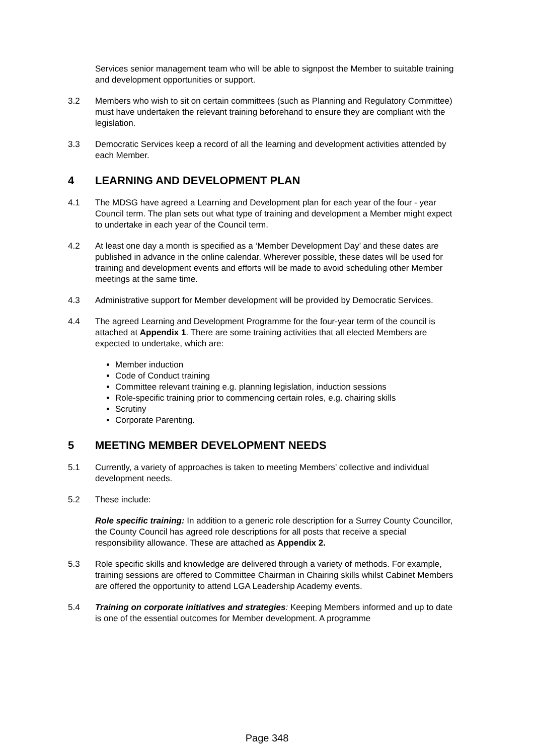Services senior management team who will be able to signpost the Member to suitable training and development opportunities or support.
3.2 Members who wish to sit on certain committees (such as Planning and Regulatory Committee) must have undertaken the relevant training beforehand to ensure they are compliant with the legislation.
3.3 Democratic Services keep a record of all the learning and development activities attended by each Member.
4 LEARNING AND DEVELOPMENT PLAN
4.1 The MDSG have agreed a Learning and Development plan for each year of the four - year Council term. The plan sets out what type of training and development a Member might expect to undertake in each year of the Council term.
4.2 At least one day a month is specified as a ‘Member Development Day’ and these dates are published in advance in the online calendar. Wherever possible, these dates will be used for training and development events and efforts will be made to avoid scheduling other Member meetings at the same time.
4.3 Administrative support for Member development will be provided by Democratic Services.
4.4 The agreed Learning and Development Programme for the four-year term of the council is attached at Appendix 1. There are some training activities that all elected Members are expected to undertake, which are:
Member induction
Code of Conduct training
Committee relevant training e.g. planning legislation, induction sessions
Role-specific training prior to commencing certain roles, e.g. chairing skills
Scrutiny
Corporate Parenting.
5 MEETING MEMBER DEVELOPMENT NEEDS
5.1 Currently, a variety of approaches is taken to meeting Members’ collective and individual development needs.
5.2 These include:
Role specific training: In addition to a generic role description for a Surrey County Councillor, the County Council has agreed role descriptions for all posts that receive a special responsibility allowance. These are attached as Appendix 2.
5.3 Role specific skills and knowledge are delivered through a variety of methods. For example, training sessions are offered to Committee Chairman in Chairing skills whilst Cabinet Members are offered the opportunity to attend LGA Leadership Academy events.
5.4 Training on corporate initiatives and strategies: Keeping Members informed and up to date is one of the essential outcomes for Member development. A programme
Page 348